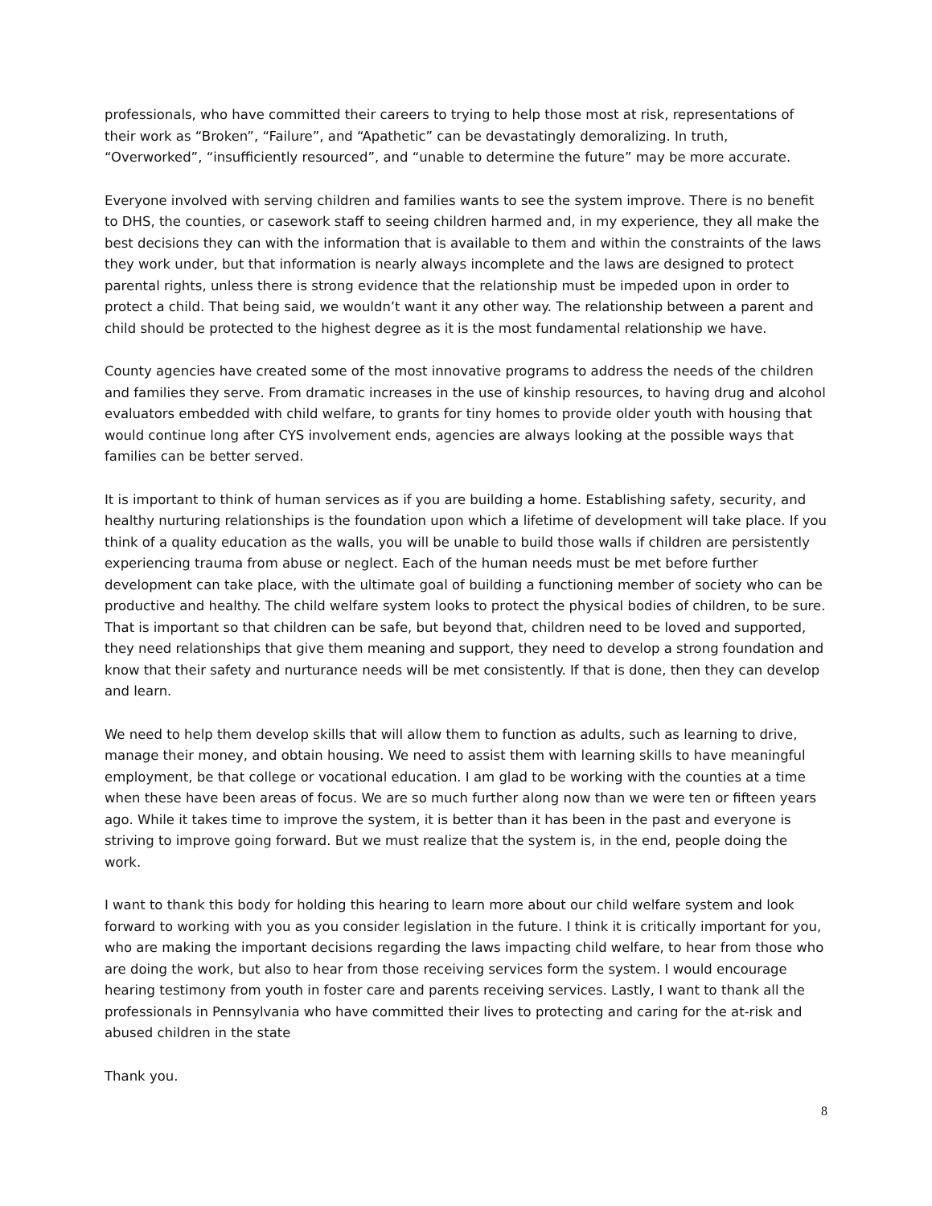professionals, who have committed their careers to trying to help those most at risk, representations of their work as “Broken”, “Failure”, and “Apathetic” can be devastatingly demoralizing. In truth, “Overworked”, “insufficiently resourced”, and “unable to determine the future” may be more accurate.
Everyone involved with serving children and families wants to see the system improve. There is no benefit to DHS, the counties, or casework staff to seeing children harmed and, in my experience, they all make the best decisions they can with the information that is available to them and within the constraints of the laws they work under, but that information is nearly always incomplete and the laws are designed to protect parental rights, unless there is strong evidence that the relationship must be impeded upon in order to protect a child. That being said, we wouldn’t want it any other way. The relationship between a parent and child should be protected to the highest degree as it is the most fundamental relationship we have.
County agencies have created some of the most innovative programs to address the needs of the children and families they serve. From dramatic increases in the use of kinship resources, to having drug and alcohol evaluators embedded with child welfare, to grants for tiny homes to provide older youth with housing that would continue long after CYS involvement ends, agencies are always looking at the possible ways that families can be better served.
It is important to think of human services as if you are building a home. Establishing safety, security, and healthy nurturing relationships is the foundation upon which a lifetime of development will take place. If you think of a quality education as the walls, you will be unable to build those walls if children are persistently experiencing trauma from abuse or neglect. Each of the human needs must be met before further development can take place, with the ultimate goal of building a functioning member of society who can be productive and healthy. The child welfare system looks to protect the physical bodies of children, to be sure. That is important so that children can be safe, but beyond that, children need to be loved and supported, they need relationships that give them meaning and support, they need to develop a strong foundation and know that their safety and nurturance needs will be met consistently. If that is done, then they can develop and learn.
We need to help them develop skills that will allow them to function as adults, such as learning to drive, manage their money, and obtain housing. We need to assist them with learning skills to have meaningful employment, be that college or vocational education. I am glad to be working with the counties at a time when these have been areas of focus. We are so much further along now than we were ten or fifteen years ago. While it takes time to improve the system, it is better than it has been in the past and everyone is striving to improve going forward. But we must realize that the system is, in the end, people doing the work.
I want to thank this body for holding this hearing to learn more about our child welfare system and look forward to working with you as you consider legislation in the future. I think it is critically important for you, who are making the important decisions regarding the laws impacting child welfare, to hear from those who are doing the work, but also to hear from those receiving services form the system. I would encourage hearing testimony from youth in foster care and parents receiving services. Lastly, I want to thank all the professionals in Pennsylvania who have committed their lives to protecting and caring for the at-risk and abused children in the state
Thank you.
8